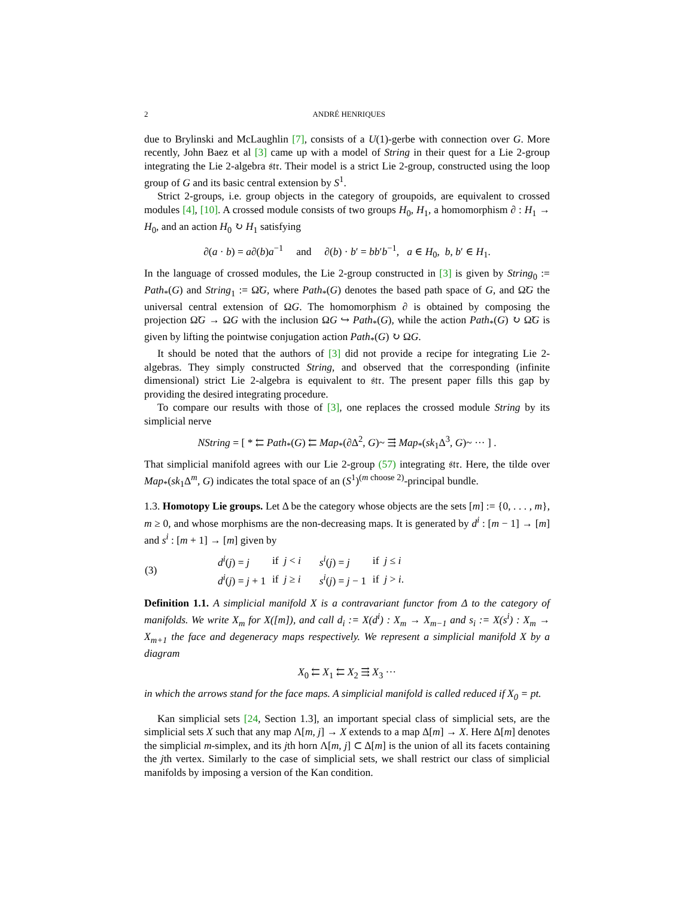2 ANDRÉ HENRIQUES
due to Brylinski and McLaughlin [7], consists of a U(1)-gerbe with connection over G. More recently, John Baez et al [3] came up with a model of String in their quest for a Lie 2-group integrating the Lie 2-algebra 𝔰𝔱𝔯. Their model is a strict Lie 2-group, constructed using the loop group of G and its basic central extension by S<sup>1</sup>.
Strict 2-groups, i.e. group objects in the category of groupoids, are equivalent to crossed modules [4], [10]. A crossed module consists of two groups H<sub>0</sub>, H<sub>1</sub>, a homomorphism ∂ : H<sub>1</sub> → H<sub>0</sub>, and an action H<sub>0</sub> ↻ H<sub>1</sub> satisfying
∂(a · b) = a∂(b)a<sup>−1</sup> and ∂(b) · b′ = bb′b<sup>−1</sup>, a ∈ H<sub>0</sub>, b, b′ ∈ H<sub>1</sub>.
In the language of crossed modules, the Lie 2-group constructed in [3] is given by String<sub>0</sub> := Path<sub>*</sub>(G) and String<sub>1</sub> := Ω̃G, where Path<sub>*</sub>(G) denotes the based path space of G, and Ω̃G the universal central extension of ΩG. The homomorphism ∂ is obtained by composing the projection Ω̃G → ΩG with the inclusion ΩG ↪ Path<sub>*</sub>(G), while the action Path<sub>*</sub>(G) ↻ Ω̃G is given by lifting the pointwise conjugation action Path<sub>*</sub>(G) ↻ ΩG.
It should be noted that the authors of [3] did not provide a recipe for integrating Lie 2-algebras. They simply constructed String, and observed that the corresponding (infinite dimensional) strict Lie 2-algebra is equivalent to 𝔰𝔱𝔯. The present paper fills this gap by providing the desired integrating procedure.
To compare our results with those of [3], one replaces the crossed module String by its simplicial nerve
NString = [ * ⇇ Path<sub>*</sub>(G) ⇇ Map<sub>*</sub>(∂Δ<sup>2</sup>, G)~ ⇶ Map<sub>*</sub>(sk<sub>1</sub>Δ<sup>3</sup>, G)~ ··· ] .
That simplicial manifold agrees with our Lie 2-group (57) integrating 𝔰𝔱𝔯. Here, the tilde over Map<sub>*</sub>(sk<sub>1</sub>Δ<sup>m</sup>, G) indicates the total space of an (S<sup>1</sup>)<sup>(m choose 2)</sup>-principal bundle.
1.3. Homotopy Lie groups. Let Δ be the category whose objects are the sets [m] := {0, . . . , m}, m ≥ 0, and whose morphisms are the non-decreasing maps. It is generated by d<sup>i</sup> : [m − 1] → [m] and s<sup>i</sup> : [m + 1] → [m] given by
| (3) | d<sup>i</sup> ( j ) = j | if j < i | s<sup>i</sup> ( j ) = j | if j ≤ i |
| | d<sup>i</sup> ( j ) = j + 1 | if j ≥ i | s<sup>i</sup> ( j ) = j − 1 | if j > i . |
Definition 1.1. A simplicial manifold X is a contravariant functor from Δ to the category of manifolds. We write X<sub>m</sub> for X([m]), and call d<sub>i</sub> := X(d<sup>i</sup>) : X<sub>m</sub> → X<sub>m−1</sub> and s<sub>i</sub> := X(s<sup>i</sup>) : X<sub>m</sub> → X<sub>m+1</sub> the face and degeneracy maps respectively. We represent a simplicial manifold X by a diagram
X<sub>0</sub> ⇇ X<sub>1</sub> ⇇ X<sub>2</sub> ⇶ X<sub>3</sub> ···
in which the arrows stand for the face maps. A simplicial manifold is called reduced if X<sub>0</sub> = pt.
Kan simplicial sets [24, Section 1.3], an important special class of simplicial sets, are the simplicial sets X such that any map Λ[m, j] → X extends to a map Δ[m] → X. Here Δ[m] denotes the simplicial m-simplex, and its jth horn Λ[m, j] ⊂ Δ[m] is the union of all its facets containing the jth vertex. Similarly to the case of simplicial sets, we shall restrict our class of simplicial manifolds by imposing a version of the Kan condition.